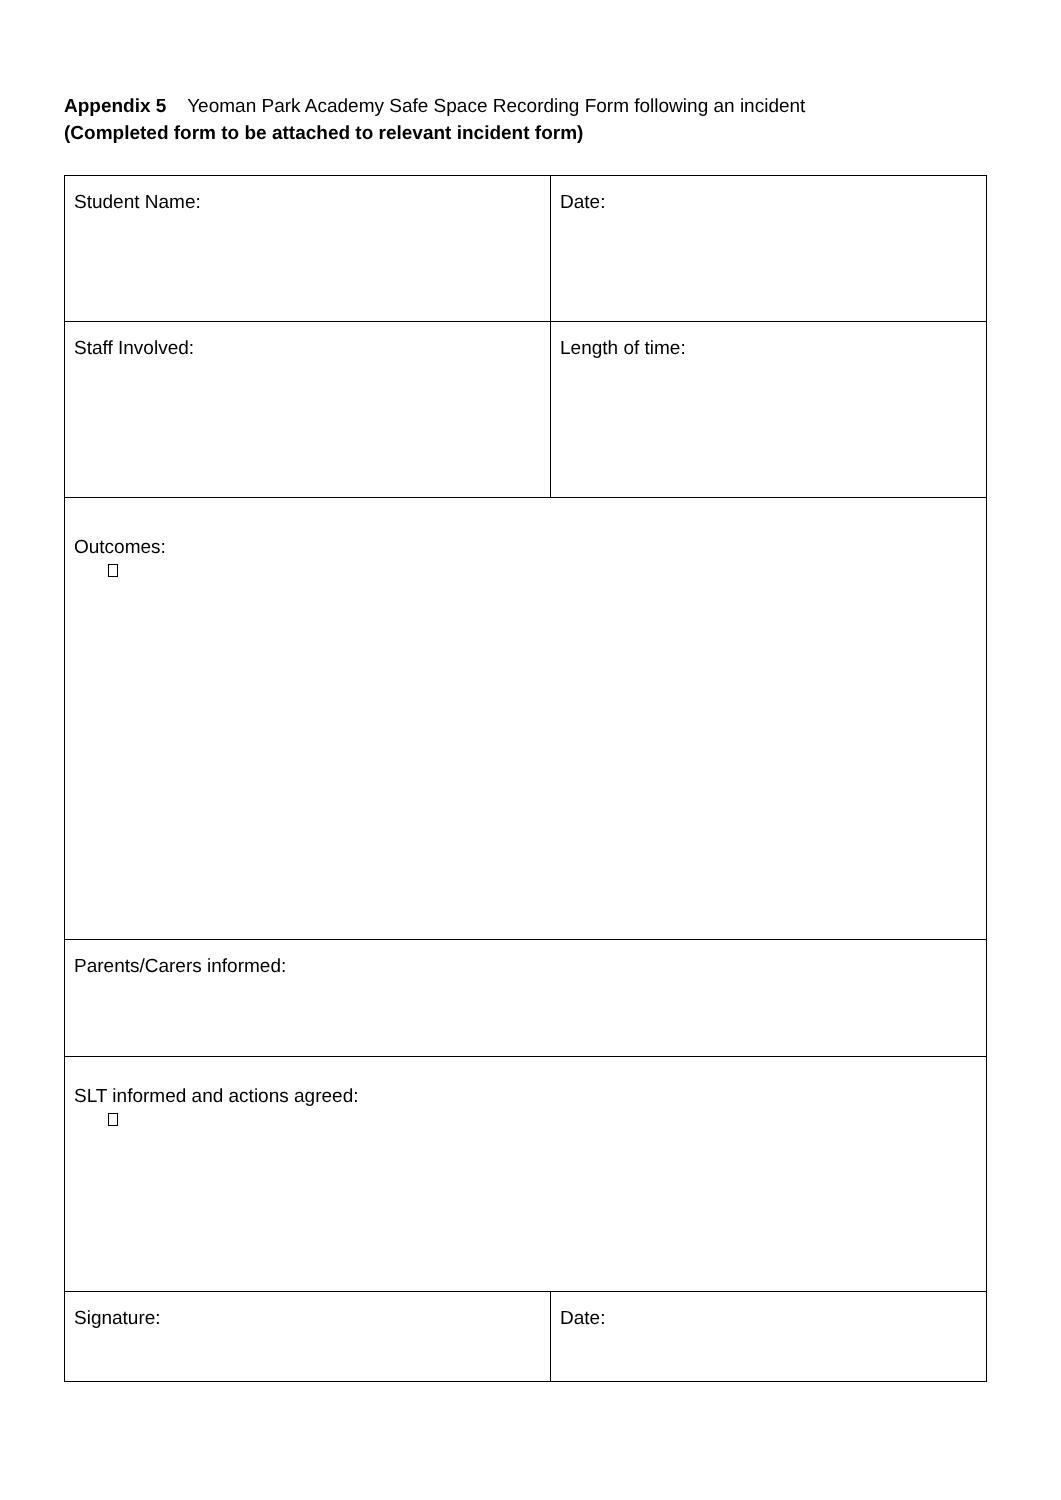Appendix 5 Yeoman Park Academy Safe Space Recording Form following an incident
(Completed form to be attached to relevant incident form)
| Student Name: | Date: |
| Staff Involved: | Length of time: |
| Outcomes: | |
| Parents/Carers informed: | |
| SLT informed and actions agreed: | |
| Signature: | Date: |